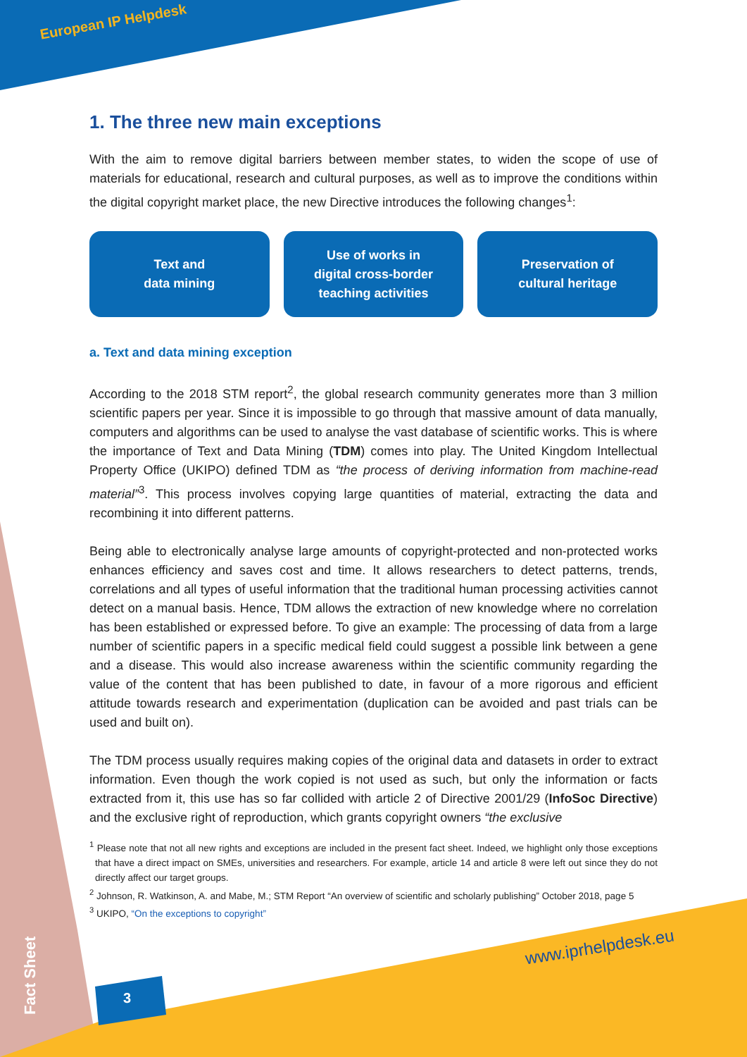European IP Helpdesk
1. The three new main exceptions
With the aim to remove digital barriers between member states, to widen the scope of use of materials for educational, research and cultural purposes, as well as to improve the conditions within the digital copyright market place, the new Directive introduces the following changes<sup>1</sup>:
Text and
data mining
Use of works in
digital cross-border
teaching activities
Preservation of
cultural heritage
a. Text and data mining exception
According to the 2018 STM report<sup>2</sup>, the global research community generates more than 3 million scientific papers per year. Since it is impossible to go through that massive amount of data manually, computers and algorithms can be used to analyse the vast database of scientific works. This is where the importance of Text and Data Mining (TDM) comes into play. The United Kingdom Intellectual Property Office (UKIPO) defined TDM as “the process of deriving information from machine-read material”<sup>3</sup>. This process involves copying large quantities of material, extracting the data and recombining it into different patterns.
Being able to electronically analyse large amounts of copyright-protected and non-protected works enhances efficiency and saves cost and time. It allows researchers to detect patterns, trends, correlations and all types of useful information that the traditional human processing activities cannot detect on a manual basis. Hence, TDM allows the extraction of new knowledge where no correlation has been established or expressed before. To give an example: The processing of data from a large number of scientific papers in a specific medical field could suggest a possible link between a gene and a disease. This would also increase awareness within the scientific community regarding the value of the content that has been published to date, in favour of a more rigorous and efficient attitude towards research and experimentation (duplication can be avoided and past trials can be used and built on).
The TDM process usually requires making copies of the original data and datasets in order to extract information. Even though the work copied is not used as such, but only the information or facts extracted from it, this use has so far collided with article 2 of Directive 2001/29 (InfoSoc Directive) and the exclusive right of reproduction, which grants copyright owners “the exclusive
<sup>1</sup> Please note that not all new rights and exceptions are included in the present fact sheet. Indeed, we highlight only those exceptions that have a direct impact on SMEs, universities and researchers. For example, article 14 and article 8 were left out since they do not directly affect our target groups.
<sup>2</sup> Johnson, R. Watkinson, A. and Mabe, M.; STM Report “An overview of scientific and scholarly publishing” October 2018, page 5
<sup>3</sup> UKIPO, “On the exceptions to copyright”
www.iprhelpdesk.eu
3
Fact Sheet